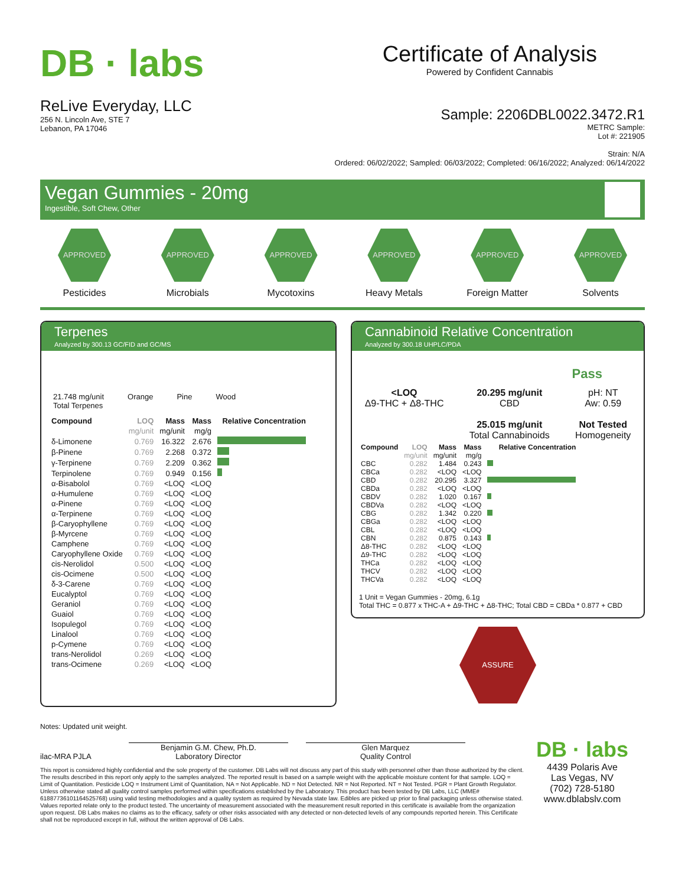DB · labs
ReLive Everyday, LLC
256 N. Lincoln Ave, STE 7
Lebanon, PA 17046
Certificate of Analysis
Powered by Confident Cannabis
Sample: 2206DBL0022.3472.R1
METRC Sample:
Lot #: 221905
Strain: N/A
Ordered: 06/02/2022; Sampled: 06/03/2022; Completed: 06/16/2022; Analyzed: 06/14/2022
Vegan Gummies - 20mg
Ingestible, Soft Chew, Other
APPROVED
Pesticides
APPROVED
Microbials
APPROVED
Mycotoxins
APPROVED
Heavy Metals
APPROVED
Foreign Matter
APPROVED
Solvents
Terpenes
Analyzed by 300.13 GC/FID and GC/MS
21.748 mg/unit
Total Terpenes
Orange Pine Wood
| Compound | LOQ | Mass | Mass | Relative Concentration |
| --- | --- | --- | --- | --- |
| | mg/unit | mg/unit | mg/g | |
| δ-Limonene | 0.769 | 16.322 | 2.676 | |
| β-Pinene | 0.769 | 2.268 | 0.372 | |
| γ-Terpinene | 0.769 | 2.209 | 0.362 | |
| Terpinolene | 0.769 | 0.949 | 0.156 | |
| α-Bisabolol | 0.769 | <LOQ | <LOQ | |
| α-Humulene | 0.769 | <LOQ | <LOQ | |
| α-Pinene | 0.769 | <LOQ | <LOQ | |
| α-Terpinene | 0.769 | <LOQ | <LOQ | |
| β-Caryophyllene | 0.769 | <LOQ | <LOQ | |
| β-Myrcene | 0.769 | <LOQ | <LOQ | |
| Camphene | 0.769 | <LOQ | <LOQ | |
| Caryophyllene Oxide | 0.769 | <LOQ | <LOQ | |
| cis-Nerolidol | 0.500 | <LOQ | <LOQ | |
| cis-Ocimene | 0.500 | <LOQ | <LOQ | |
| δ-3-Carene | 0.769 | <LOQ | <LOQ | |
| Eucalyptol | 0.769 | <LOQ | <LOQ | |
| Geraniol | 0.769 | <LOQ | <LOQ | |
| Guaiol | 0.769 | <LOQ | <LOQ | |
| Isopulegol | 0.769 | <LOQ | <LOQ | |
| Linalool | 0.769 | <LOQ | <LOQ | |
| p-Cymene | 0.769 | <LOQ | <LOQ | |
| trans-Nerolidol | 0.269 | <LOQ | <LOQ | |
| trans-Ocimene | 0.269 | <LOQ | <LOQ | |
Cannabinoid Relative Concentration
Analyzed by 300.18 UHPLC/PDA
Pass
<LOQ
Δ9-THC + Δ8-THC
20.295 mg/unit
CBD
25.015 mg/unit
Total Cannabinoids
pH: NT
Aw: 0.59
Not Tested
Homogeneity
| Compound | LOQ | Mass | Mass | Relative Concentration |
| --- | --- | --- | --- | --- |
| | mg/unit | mg/unit | mg/g | |
| CBC | 0.282 | 1.484 | 0.243 | |
| CBCa | 0.282 | <LOQ | <LOQ | |
| CBD | 0.282 | 20.295 | 3.327 | |
| CBDa | 0.282 | <LOQ | <LOQ | |
| CBDV | 0.282 | 1.020 | 0.167 | |
| CBDVa | 0.282 | <LOQ | <LOQ | |
| CBG | 0.282 | 1.342 | 0.220 | |
| CBGa | 0.282 | <LOQ | <LOQ | |
| CBL | 0.282 | <LOQ | <LOQ | |
| CBN | 0.282 | 0.875 | 0.143 | |
| Δ8-THC | 0.282 | <LOQ | <LOQ | |
| Δ9-THC | 0.282 | <LOQ | <LOQ | |
| THCa | 0.282 | <LOQ | <LOQ | |
| THCV | 0.282 | <LOQ | <LOQ | |
| THCVa | 0.282 | <LOQ | <LOQ | |
1 Unit = Vegan Gummies - 20mg, 6.1g
Total THC = 0.877 x THC-A + Δ9-THC + Δ8-THC; Total CBD = CBDa * 0.877 + CBD
ASSURE
Notes: Updated unit weight.
ilac-MRA PJLA
Benjamin G.M. Chew, Ph.D.
Laboratory Director
Glen Marquez
Quality Control
This report is considered highly confidential and the sole property of the customer. DB Labs will not discuss any part of this study with personnel other than those authorized by the client. The results described in this report only apply to the samples analyzed. The reported result is based on a sample weight with the applicable moisture content for that sample. LOQ = Limit of Quantitation. Pesticide LOQ = Instrument Limit of Quantitation, NA = Not Applicable. ND = Not Detected. NR = Not Reported. NT = Not Tested. PGR = Plant Growth Regulator. Unless otherwise stated all quality control samples performed within specifications established by the Laboratory. This product has been tested by DB Labs, LLC (MME# 61887736101164525768) using valid testing methodologies and a quality system as required by Nevada state law. Edibles are picked up prior to final packaging unless otherwise stated. Values reported relate only to the product tested. The uncertainty of measurement associated with the measurement result reported in this certificate is available from the organization upon request. DB Labs makes no claims as to the efficacy, safety or other risks associated with any detected or non-detected levels of any compounds reported herein. This Certificate shall not be reproduced except in full, without the written approval of DB Labs.
DB · labs
4439 Polaris Ave
Las Vegas, NV
(702) 728-5180
www.dblabslv.com